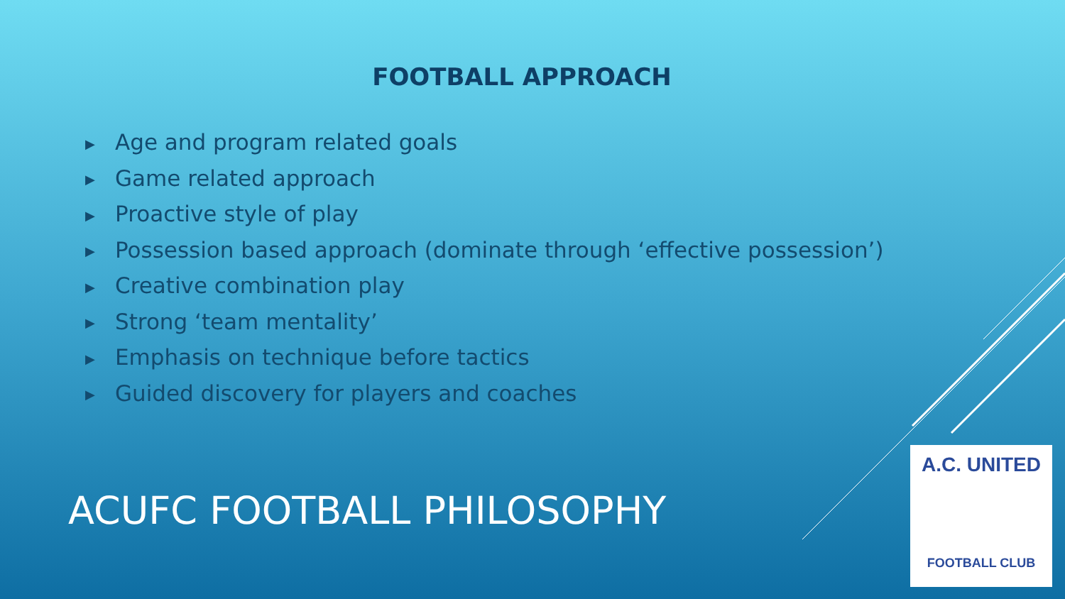FOOTBALL APPROACH
▶ Age and program related goals
▶ Game related approach
▶ Proactive style of play
▶ Possession based approach (dominate through ‘effective possession’)
▶ Creative combination play
▶ Strong ‘team mentality’
▶ Emphasis on technique before tactics
▶ Guided discovery for players and coaches
ACUFC FOOTBALL PHILOSOPHY
A.C. UNITED
FOOTBALL CLUB